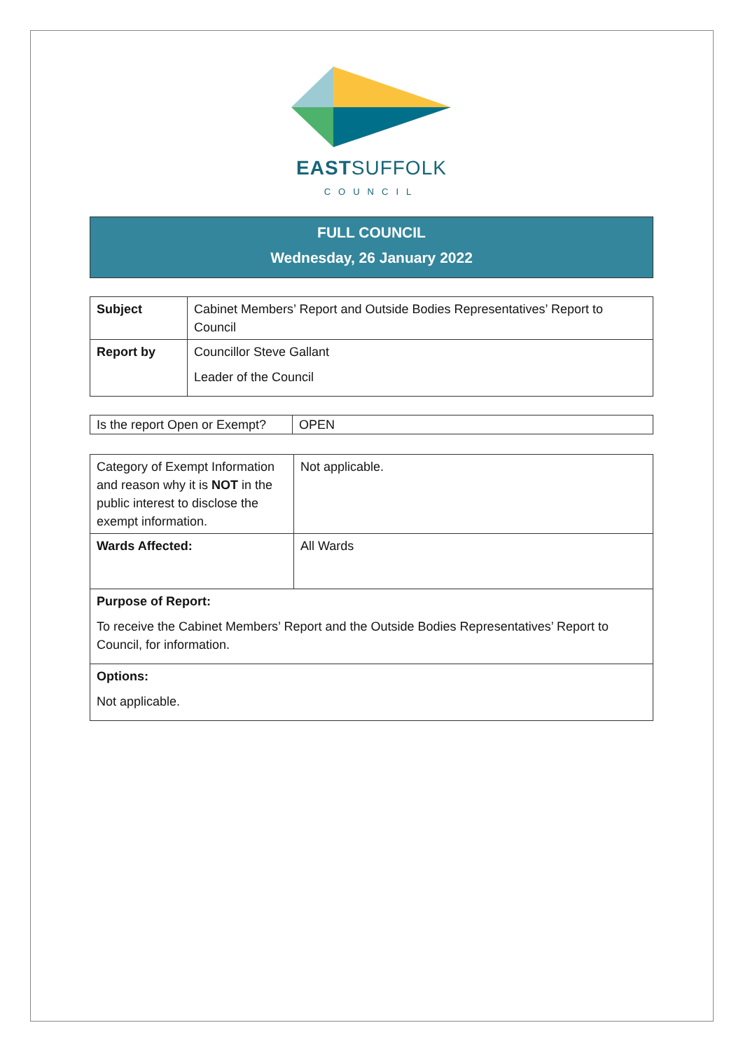EASTSUFFOLK
COUNCIL
FULL COUNCIL
Wednesday, 26 January 2022
| Subject | Cabinet Members’ Report and Outside Bodies Representatives’ Report to Council |
| Report by | Councillor Steve Gallant Leader of the Council |
| Is the report Open or Exempt? | OPEN |
| Category of Exempt Information and reason why it is NOT in the public interest to disclose the exempt information. | Not applicable. |
| Wards Affected: | All Wards |
| Purpose of Report: To receive the Cabinet Members’ Report and the Outside Bodies Representatives’ Report to Council, for information. | |
| Options: Not applicable. | |